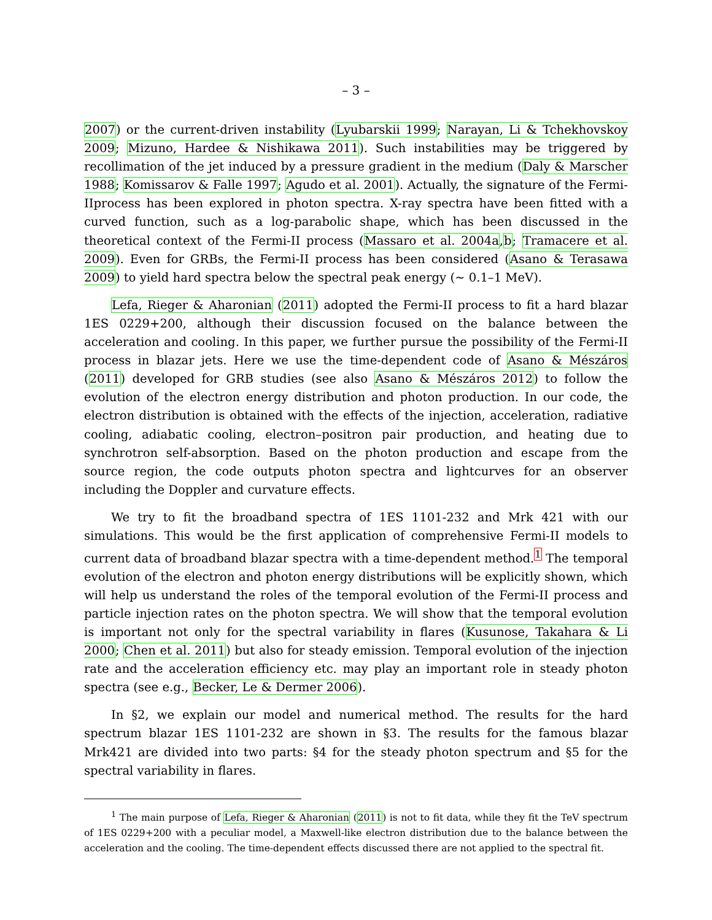– 3 –
2007) or the current-driven instability (Lyubarskii 1999; Narayan, Li & Tchekhovskoy 2009; Mizuno, Hardee & Nishikawa 2011). Such instabilities may be triggered by recollimation of the jet induced by a pressure gradient in the medium (Daly & Marscher 1988; Komissarov & Falle 1997; Agudo et al. 2001). Actually, the signature of the Fermi-IIprocess has been explored in photon spectra. X-ray spectra have been fitted with a curved function, such as a log-parabolic shape, which has been discussed in the theoretical context of the Fermi-II process (Massaro et al. 2004a,b; Tramacere et al. 2009). Even for GRBs, the Fermi-II process has been considered (Asano & Terasawa 2009) to yield hard spectra below the spectral peak energy (∼ 0.1–1 MeV).
Lefa, Rieger & Aharonian (2011) adopted the Fermi-II process to fit a hard blazar 1ES 0229+200, although their discussion focused on the balance between the acceleration and cooling. In this paper, we further pursue the possibility of the Fermi-II process in blazar jets. Here we use the time-dependent code of Asano & Mészáros (2011) developed for GRB studies (see also Asano & Mészáros 2012) to follow the evolution of the electron energy distribution and photon production. In our code, the electron distribution is obtained with the effects of the injection, acceleration, radiative cooling, adiabatic cooling, electron–positron pair production, and heating due to synchrotron self-absorption. Based on the photon production and escape from the source region, the code outputs photon spectra and lightcurves for an observer including the Doppler and curvature effects.
We try to fit the broadband spectra of 1ES 1101-232 and Mrk 421 with our simulations. This would be the first application of comprehensive Fermi-II models to current data of broadband blazar spectra with a time-dependent method.<sup>1</sup> The temporal evolution of the electron and photon energy distributions will be explicitly shown, which will help us understand the roles of the temporal evolution of the Fermi-II process and particle injection rates on the photon spectra. We will show that the temporal evolution is important not only for the spectral variability in flares (Kusunose, Takahara & Li 2000; Chen et al. 2011) but also for steady emission. Temporal evolution of the injection rate and the acceleration efficiency etc. may play an important role in steady photon spectra (see e.g., Becker, Le & Dermer 2006).
In §2, we explain our model and numerical method. The results for the hard spectrum blazar 1ES 1101-232 are shown in §3. The results for the famous blazar Mrk421 are divided into two parts: §4 for the steady photon spectrum and §5 for the spectral variability in flares.
<sup>1</sup> The main purpose of Lefa, Rieger & Aharonian (2011) is not to fit data, while they fit the TeV spectrum of 1ES 0229+200 with a peculiar model, a Maxwell-like electron distribution due to the balance between the acceleration and the cooling. The time-dependent effects discussed there are not applied to the spectral fit.